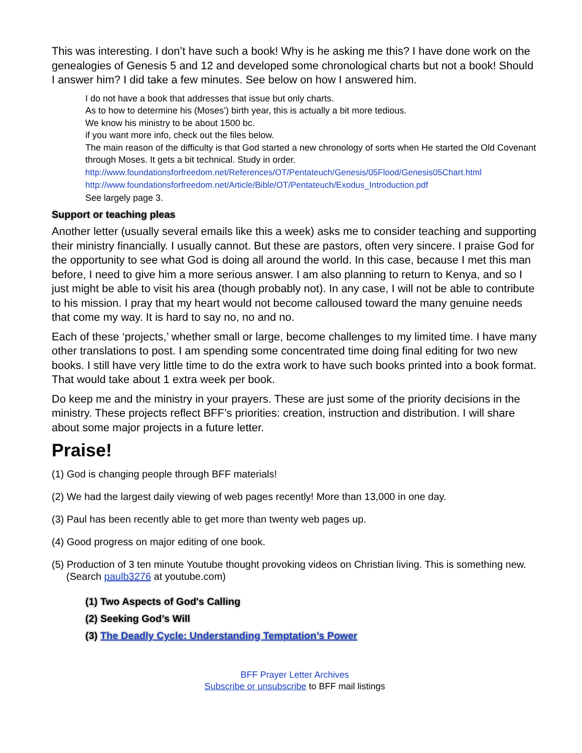This was interesting. I don’t have such a book! Why is he asking me this? I have done work on the genealogies of Genesis 5 and 12 and developed some chronological charts but not a book! Should I answer him? I did take a few minutes. See below on how I answered him.
I do not have a book that addresses that issue but only charts.
As to how to determine his (Moses’) birth year, this is actually a bit more tedious.
We know his ministry to be about 1500 bc.
if you want more info, check out the files below.
The main reason of the difficulty is that God started a new chronology of sorts when He started the Old Covenant through Moses. It gets a bit technical. Study in order.
http://www.foundationsforfreedom.net/References/OT/Pentateuch/Genesis/05Flood/Genesis05Chart.html
http://www.foundationsforfreedom.net/Article/Bible/OT/Pentateuch/Exodus_Introduction.pdf
See largely page 3.
Support or teaching pleas
Another letter (usually several emails like this a week) asks me to consider teaching and supporting their ministry financially. I usually cannot. But these are pastors, often very sincere. I praise God for the opportunity to see what God is doing all around the world. In this case, because I met this man before, I need to give him a more serious answer. I am also planning to return to Kenya, and so I just might be able to visit his area (though probably not). In any case, I will not be able to contribute to his mission. I pray that my heart would not become calloused toward the many genuine needs that come my way. It is hard to say no, no and no.
Each of these ‘projects,’ whether small or large, become challenges to my limited time. I have many other translations to post. I am spending some concentrated time doing final editing for two new books. I still have very little time to do the extra work to have such books printed into a book format. That would take about 1 extra week per book.
Do keep me and the ministry in your prayers. These are just some of the priority decisions in the ministry. These projects reflect BFF’s priorities: creation, instruction and distribution. I will share about some major projects in a future letter.
Praise!
(1) God is changing people through BFF materials!
(2) We had the largest daily viewing of web pages recently! More than 13,000 in one day.
(3) Paul has been recently able to get more than twenty web pages up.
(4) Good progress on major editing of one book.
(5) Production of 3 ten minute Youtube thought provoking videos on Christian living. This is something new. (Search paulb3276 at youtube.com)
(1) Two Aspects of God's Calling
(2) Seeking God’s Will
(3) The Deadly Cycle: Understanding Temptation’s Power
BFF Prayer Letter Archives
Subscribe or unsubscribe to BFF mail listings